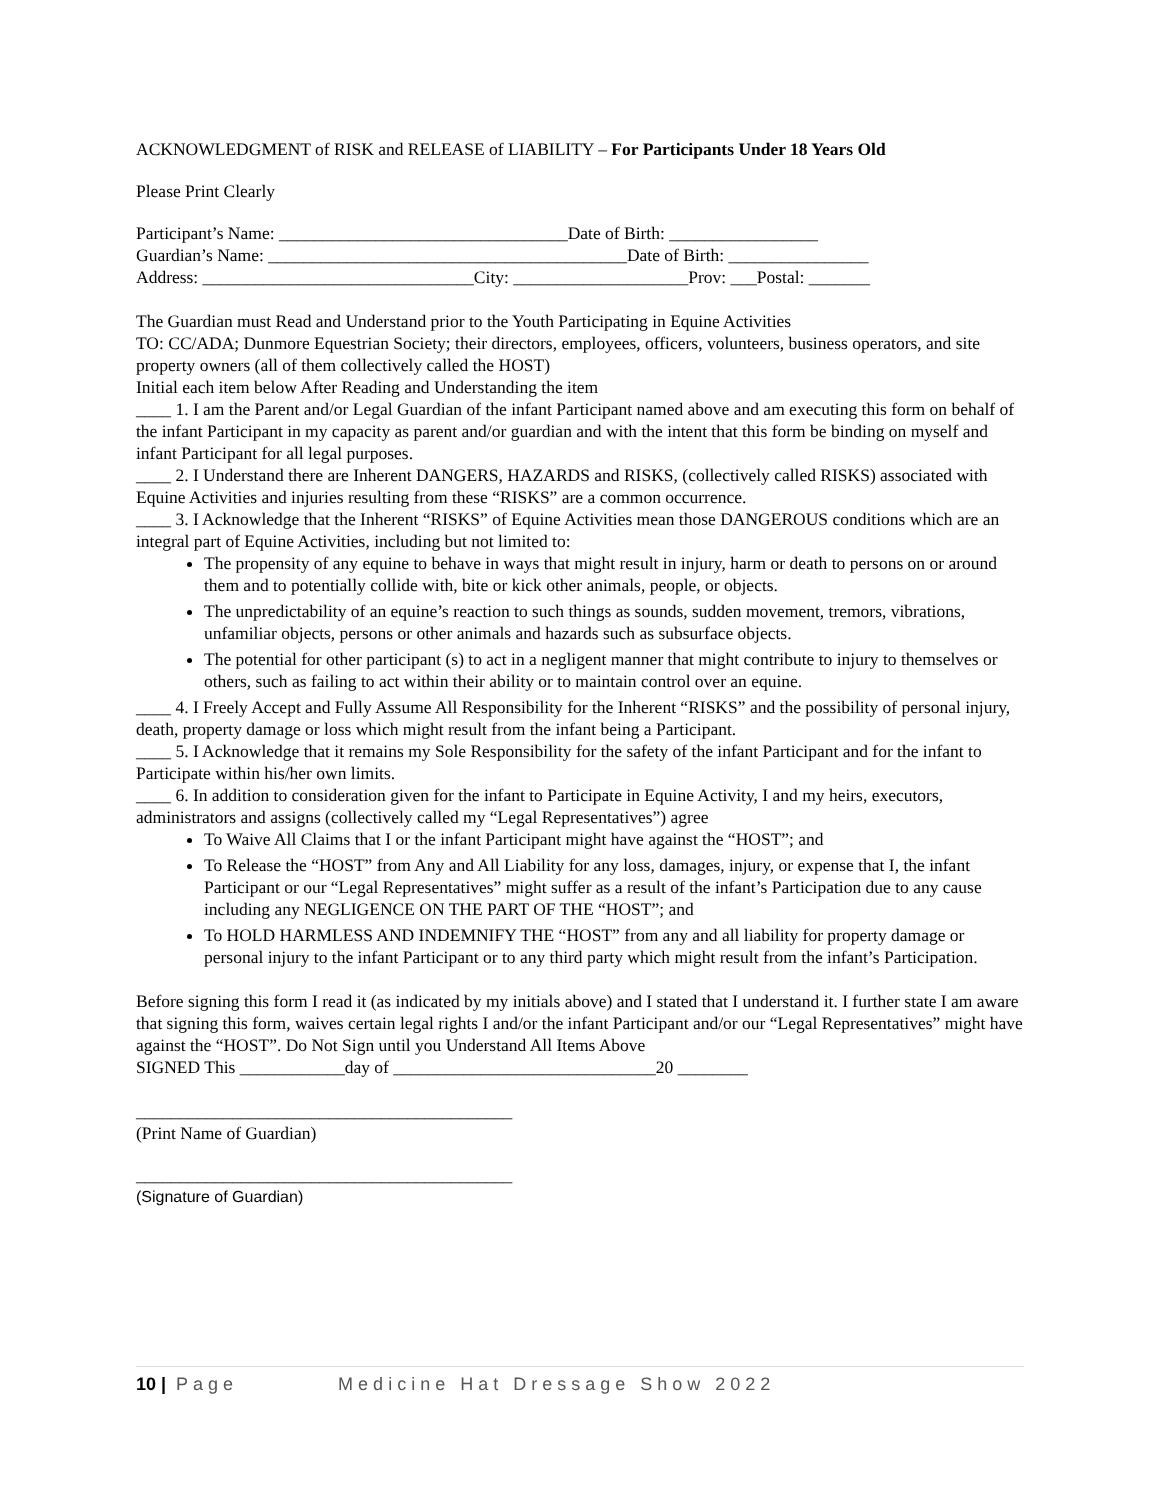ACKNOWLEDGMENT of RISK and RELEASE of LIABILITY – For Participants Under 18 Years Old
Please Print Clearly
Participant’s Name: _________________________________Date of Birth: _________________
Guardian’s Name: _________________________________________Date of Birth: ________________
Address: _______________________________City: ____________________Prov: ___Postal: _______
The Guardian must Read and Understand prior to the Youth Participating in Equine Activities
TO: CC/ADA; Dunmore Equestrian Society; their directors, employees, officers, volunteers, business operators, and site property owners (all of them collectively called the HOST)
Initial each item below After Reading and Understanding the item
____ 1. I am the Parent and/or Legal Guardian of the infant Participant named above and am executing this form on behalf of the infant Participant in my capacity as parent and/or guardian and with the intent that this form be binding on myself and infant Participant for all legal purposes.
____ 2. I Understand there are Inherent DANGERS, HAZARDS and RISKS, (collectively called RISKS) associated with Equine Activities and injuries resulting from these “RISKS” are a common occurrence.
____ 3. I Acknowledge that the Inherent “RISKS” of Equine Activities mean those DANGEROUS conditions which are an integral part of Equine Activities, including but not limited to:
The propensity of any equine to behave in ways that might result in injury, harm or death to persons on or around them and to potentially collide with, bite or kick other animals, people, or objects.
The unpredictability of an equine’s reaction to such things as sounds, sudden movement, tremors, vibrations, unfamiliar objects, persons or other animals and hazards such as subsurface objects.
The potential for other participant (s) to act in a negligent manner that might contribute to injury to themselves or others, such as failing to act within their ability or to maintain control over an equine.
____ 4. I Freely Accept and Fully Assume All Responsibility for the Inherent “RISKS” and the possibility of personal injury, death, property damage or loss which might result from the infant being a Participant.
____ 5. I Acknowledge that it remains my Sole Responsibility for the safety of the infant Participant and for the infant to Participate within his/her own limits.
____ 6. In addition to consideration given for the infant to Participate in Equine Activity, I and my heirs, executors, administrators and assigns (collectively called my “Legal Representatives”) agree
To Waive All Claims that I or the infant Participant might have against the “HOST”; and
To Release the “HOST” from Any and All Liability for any loss, damages, injury, or expense that I, the infant Participant or our “Legal Representatives” might suffer as a result of the infant’s Participation due to any cause including any NEGLIGENCE ON THE PART OF THE “HOST”; and
To HOLD HARMLESS AND INDEMNIFY THE “HOST” from any and all liability for property damage or personal injury to the infant Participant or to any third party which might result from the infant’s Participation.
Before signing this form I read it (as indicated by my initials above) and I stated that I understand it. I further state I am aware that signing this form, waives certain legal rights I and/or the infant Participant and/or our “Legal Representatives” might have against the “HOST”. Do Not Sign until you Understand All Items Above
SIGNED This ____________day of ______________________________20 ________
___________________________________________
(Print Name of Guardian)
___________________________________________
(Signature of Guardian)
10 | Page Medicine Hat Dressage Show 2022